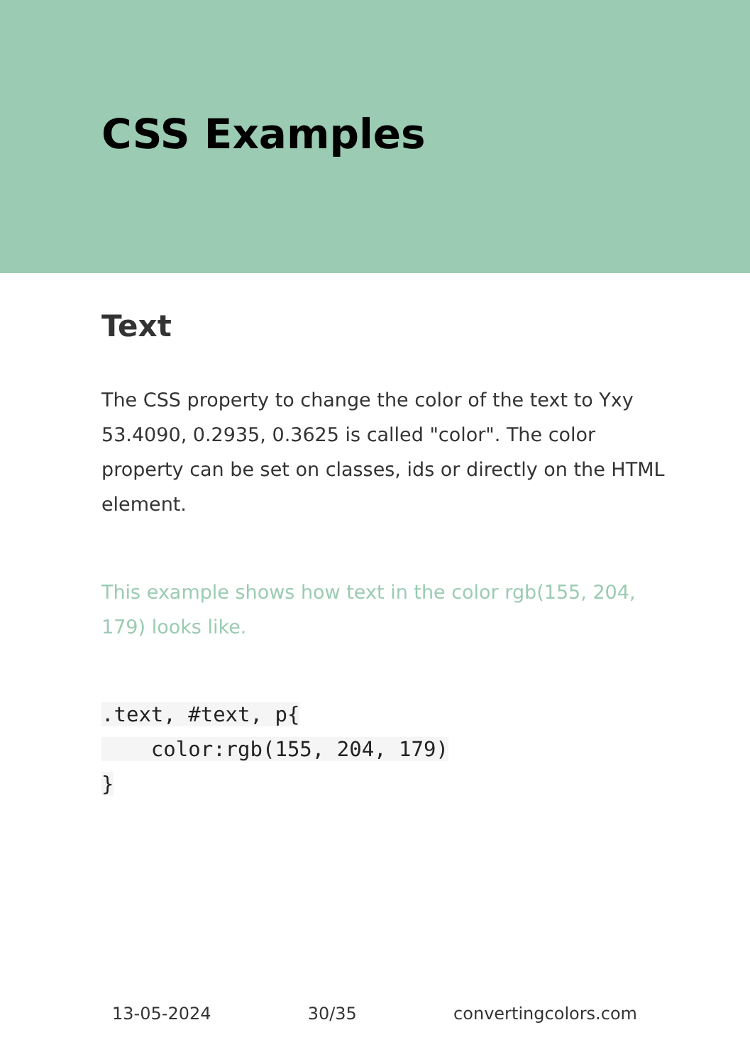CSS Examples
Text
The CSS property to change the color of the text to Yxy 53.4090, 0.2935, 0.3625 is called "color". The color property can be set on classes, ids or directly on the HTML element.
This example shows how text in the color rgb(155, 204, 179) looks like.
.text, #text, p{
    color:rgb(155, 204, 179)
}
13-05-2024 30/35 convertingcolors.com